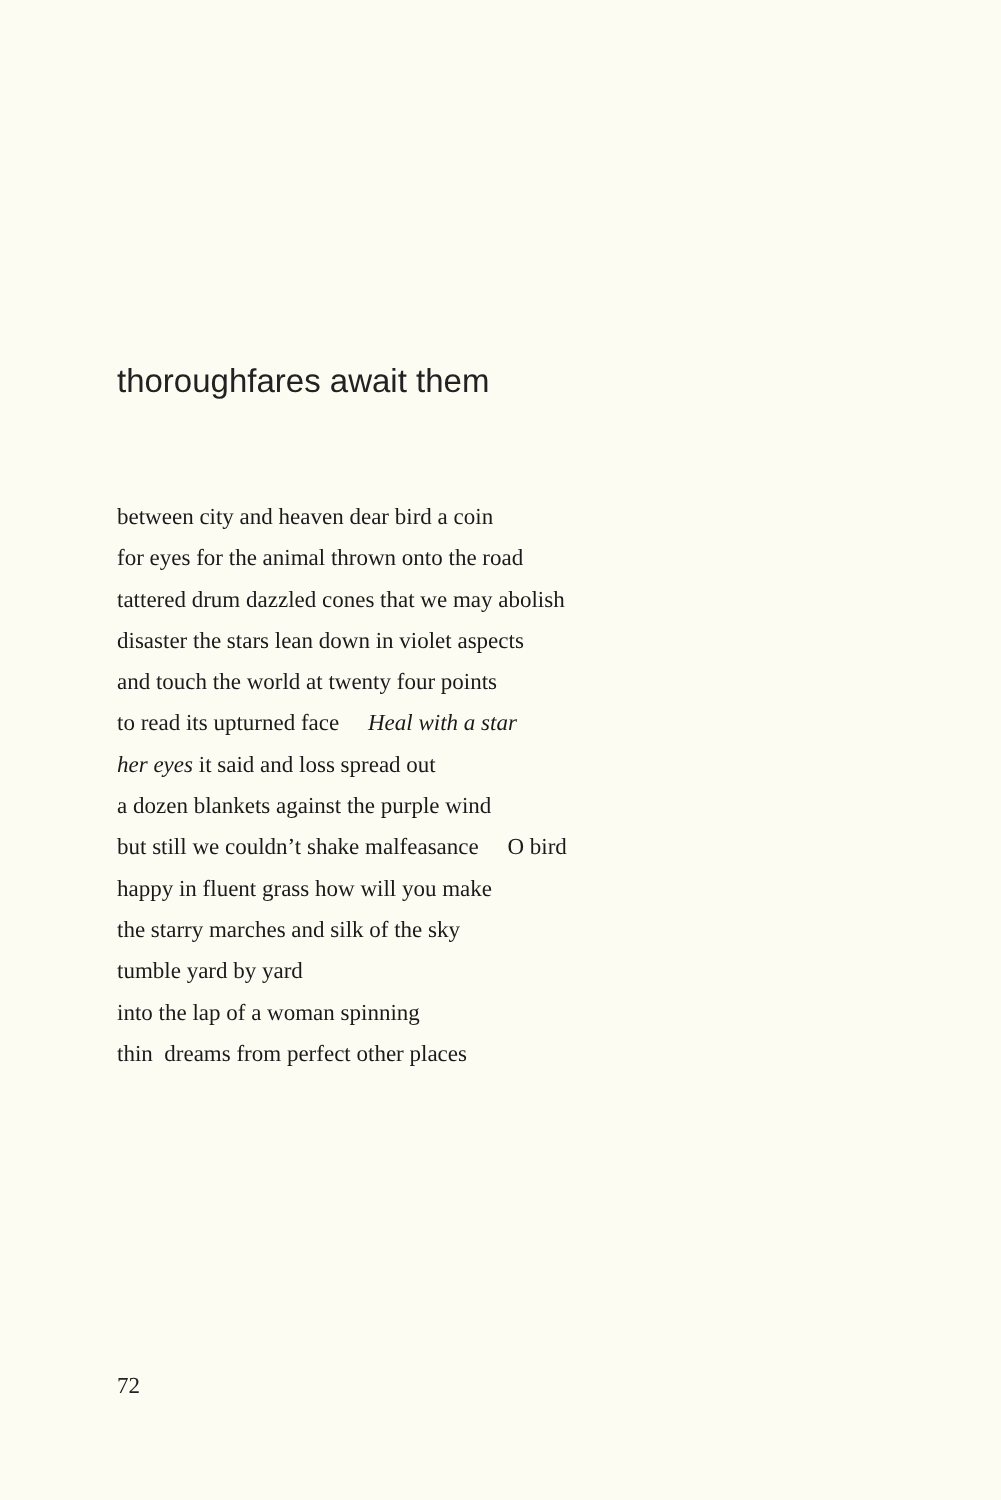thoroughfares await them
between city and heaven dear bird a coin
for eyes for the animal thrown onto the road
tattered drum dazzled cones that we may abolish
disaster the stars lean down in violet aspects
and touch the world at twenty four points
to read its upturned face Heal with a star
her eyes it said and loss spread out
a dozen blankets against the purple wind
but still we couldn’t shake malfeasance O bird
happy in fluent grass how will you make
the starry marches and silk of the sky
tumble yard by yard
into the lap of a woman spinning
thin dreams from perfect other places
72